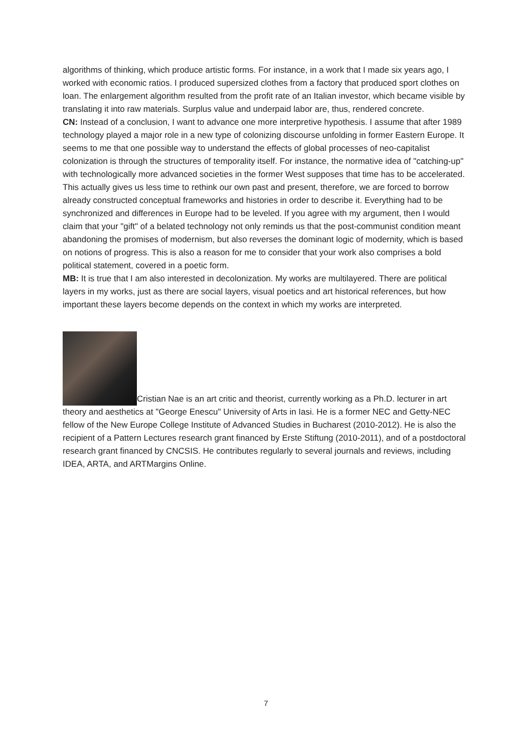algorithms of thinking, which produce artistic forms. For instance, in a work that I made six years ago, I worked with economic ratios. I produced supersized clothes from a factory that produced sport clothes on loan. The enlargement algorithm resulted from the profit rate of an Italian investor, which became visible by translating it into raw materials. Surplus value and underpaid labor are, thus, rendered concrete.
CN: Instead of a conclusion, I want to advance one more interpretive hypothesis. I assume that after 1989 technology played a major role in a new type of colonizing discourse unfolding in former Eastern Europe. It seems to me that one possible way to understand the effects of global processes of neo-capitalist colonization is through the structures of temporality itself. For instance, the normative idea of "catching-up" with technologically more advanced societies in the former West supposes that time has to be accelerated. This actually gives us less time to rethink our own past and present, therefore, we are forced to borrow already constructed conceptual frameworks and histories in order to describe it. Everything had to be synchronized and differences in Europe had to be leveled. If you agree with my argument, then I would claim that your "gift" of a belated technology not only reminds us that the post-communist condition meant abandoning the promises of modernism, but also reverses the dominant logic of modernity, which is based on notions of progress. This is also a reason for me to consider that your work also comprises a bold political statement, covered in a poetic form.
MB: It is true that I am also interested in decolonization. My works are multilayered. There are political layers in my works, just as there are social layers, visual poetics and art historical references, but how important these layers become depends on the context in which my works are interpreted.
Cristian Nae is an art critic and theorist, currently working as a Ph.D. lecturer in art theory and aesthetics at "George Enescu" University of Arts in Iasi. He is a former NEC and Getty-NEC fellow of the New Europe College Institute of Advanced Studies in Bucharest (2010-2012). He is also the recipient of a Pattern Lectures research grant financed by Erste Stiftung (2010-2011), and of a postdoctoral research grant financed by CNCSIS. He contributes regularly to several journals and reviews, including IDEA, ARTA, and ARTMargins Online.
7